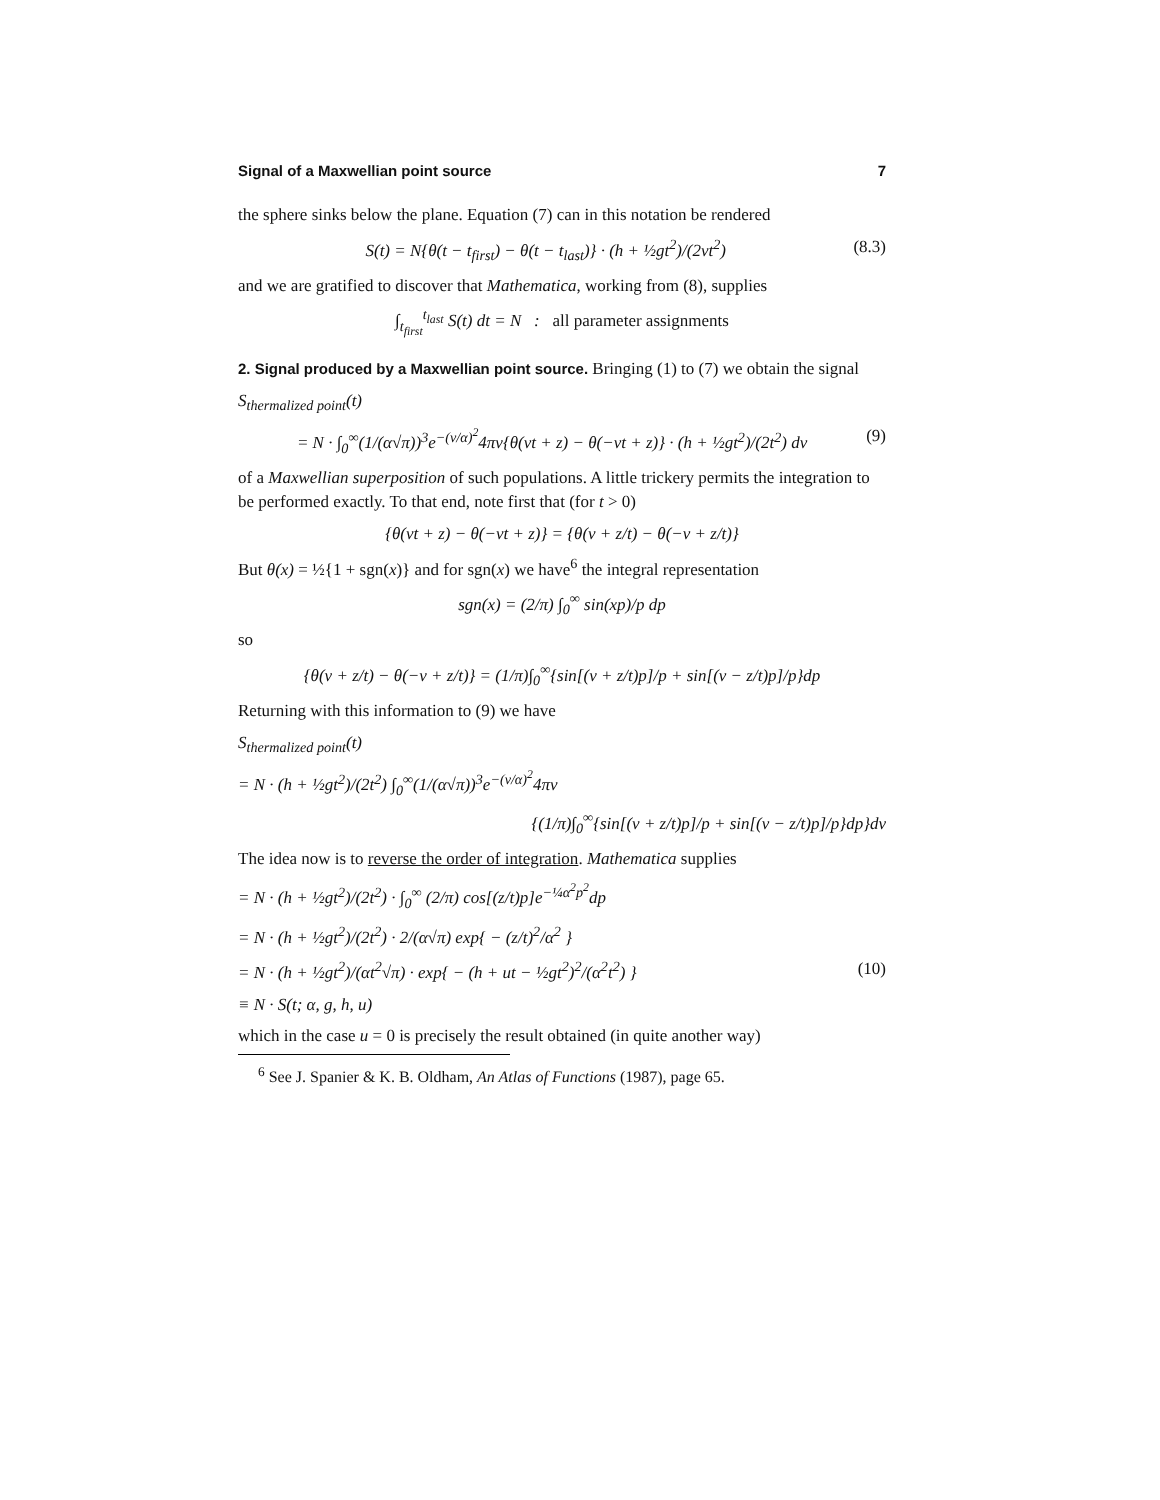Signal of a Maxwellian point source 7
the sphere sinks below the plane. Equation (7) can in this notation be rendered
S(t) = N{θ(t − t<sub>first</sub>) − θ(t − t<sub>last</sub>)} · (h + ½gt<sup>2</sup>)/(2vt<sup>2</sup>) (8.3)
and we are gratified to discover that Mathematica, working from (8), supplies
∫<sub>t<sub>first</sub></sub><sup>t<sub>last</sub></sup> S(t) dt = N : all parameter assignments
2. Signal produced by a Maxwellian point source. Bringing (1) to (7) we obtain the signal
S<sub>thermalized point</sub>(t)
= N · ∫<sub>0</sub><sup>∞</sup>(1/(α√π))<sup>3</sup>e<sup>−(v/α)<sup>2</sup></sup>4πv{θ(vt + z) − θ(−vt + z)} · (h + ½gt<sup>2</sup>)/(2t<sup>2</sup>) dv (9)
of a Maxwellian superposition of such populations. A little trickery permits the integration to be performed exactly. To that end, note first that (for t > 0)
{θ(vt + z) − θ(−vt + z)} = {θ(v + z/t) − θ(−v + z/t)}
But θ(x) = ½{1 + sgn(x)} and for sgn(x) we have<sup>6</sup> the integral representation
sgn(x) = (2/π) ∫<sub>0</sub><sup>∞</sup> sin(xp)/p dp
so
{θ(v + z/t) − θ(−v + z/t)} = (1/π)∫<sub>0</sub><sup>∞</sup>{sin[(v + z/t)p]/p + sin[(v − z/t)p]/p}dp
Returning with this information to (9) we have
S<sub>thermalized point</sub>(t)
= N · (h + ½gt<sup>2</sup>)/(2t<sup>2</sup>) ∫<sub>0</sub><sup>∞</sup>(1/(α√π))<sup>3</sup>e<sup>−(v/α)<sup>2</sup></sup>4πv
{(1/π)∫<sub>0</sub><sup>∞</sup>{sin[(v + z/t)p]/p + sin[(v − z/t)p]/p}dp}dv
The idea now is to reverse the order of integration. Mathematica supplies
= N · (h + ½gt<sup>2</sup>)/(2t<sup>2</sup>) · ∫<sub>0</sub><sup>∞</sup> (2/π) cos[(z/t)p]e<sup>−¼α<sup>2</sup>p<sup>2</sup></sup>dp
= N · (h + ½gt<sup>2</sup>)/(2t<sup>2</sup>) · 2/(α√π) exp{ − (z/t)<sup>2</sup>/α<sup>2</sup> }
= N · (h + ½gt<sup>2</sup>)/(αt<sup>2</sup>√π) · exp{ − (h + ut − ½gt<sup>2</sup>)<sup>2</sup>/(α<sup>2</sup>t<sup>2</sup>) } (10)
≡ N · S(t; α, g, h, u)
which in the case u = 0 is precisely the result obtained (in quite another way)
<sup>6</sup> See J. Spanier & K. B. Oldham, An Atlas of Functions (1987), page 65.